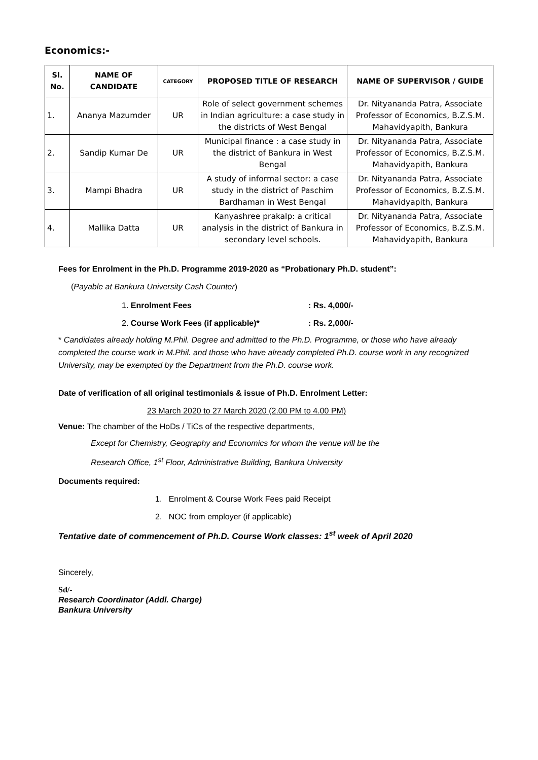Economics:-
| Sl. No. | NAME OF CANDIDATE | CATEGORY | PROPOSED TITLE OF RESEARCH | NAME OF SUPERVISOR / GUIDE |
| --- | --- | --- | --- | --- |
| 1. | Ananya Mazumder | UR | Role of select government schemes in Indian agriculture: a case study in the districts of West Bengal | Dr. Nityananda Patra, Associate Professor of Economics, B.Z.S.M. Mahavidyapith, Bankura |
| 2. | Sandip Kumar De | UR | Municipal finance : a case study in the district of Bankura in West Bengal | Dr. Nityananda Patra, Associate Professor of Economics, B.Z.S.M. Mahavidyapith, Bankura |
| 3. | Mampi Bhadra | UR | A study of informal sector: a case study in the district of Paschim Bardhaman in West Bengal | Dr. Nityananda Patra, Associate Professor of Economics, B.Z.S.M. Mahavidyapith, Bankura |
| 4. | Mallika Datta | UR | Kanyashree prakalp: a critical analysis in the district of Bankura in secondary level schools. | Dr. Nityananda Patra, Associate Professor of Economics, B.Z.S.M. Mahavidyapith, Bankura |
Fees for Enrolment in the Ph.D. Programme 2019-2020 as “Probationary Ph.D. student”:
(Payable at Bankura University Cash Counter)
1. Enrolment Fees: Rs. 4,000/-
2. Course Work Fees (if applicable)*: Rs. 2,000/-
* Candidates already holding M.Phil. Degree and admitted to the Ph.D. Programme, or those who have already completed the course work in M.Phil. and those who have already completed Ph.D. course work in any recognized University, may be exempted by the Department from the Ph.D. course work.
Date of verification of all original testimonials & issue of Ph.D. Enrolment Letter:
23 March 2020 to 27 March 2020 (2.00 PM to 4.00 PM)
Venue: The chamber of the HoDs / TiCs of the respective departments,
Except for Chemistry, Geography and Economics for whom the venue will be the
Research Office, 1<sup>st</sup> Floor, Administrative Building, Bankura University
Documents required:
1. Enrolment & Course Work Fees paid Receipt
2. NOC from employer (if applicable)
Tentative date of commencement of Ph.D. Course Work classes: 1<sup>st</sup> week of April 2020
Sincerely,
Sd/-
Research Coordinator (Addl. Charge)
Bankura University